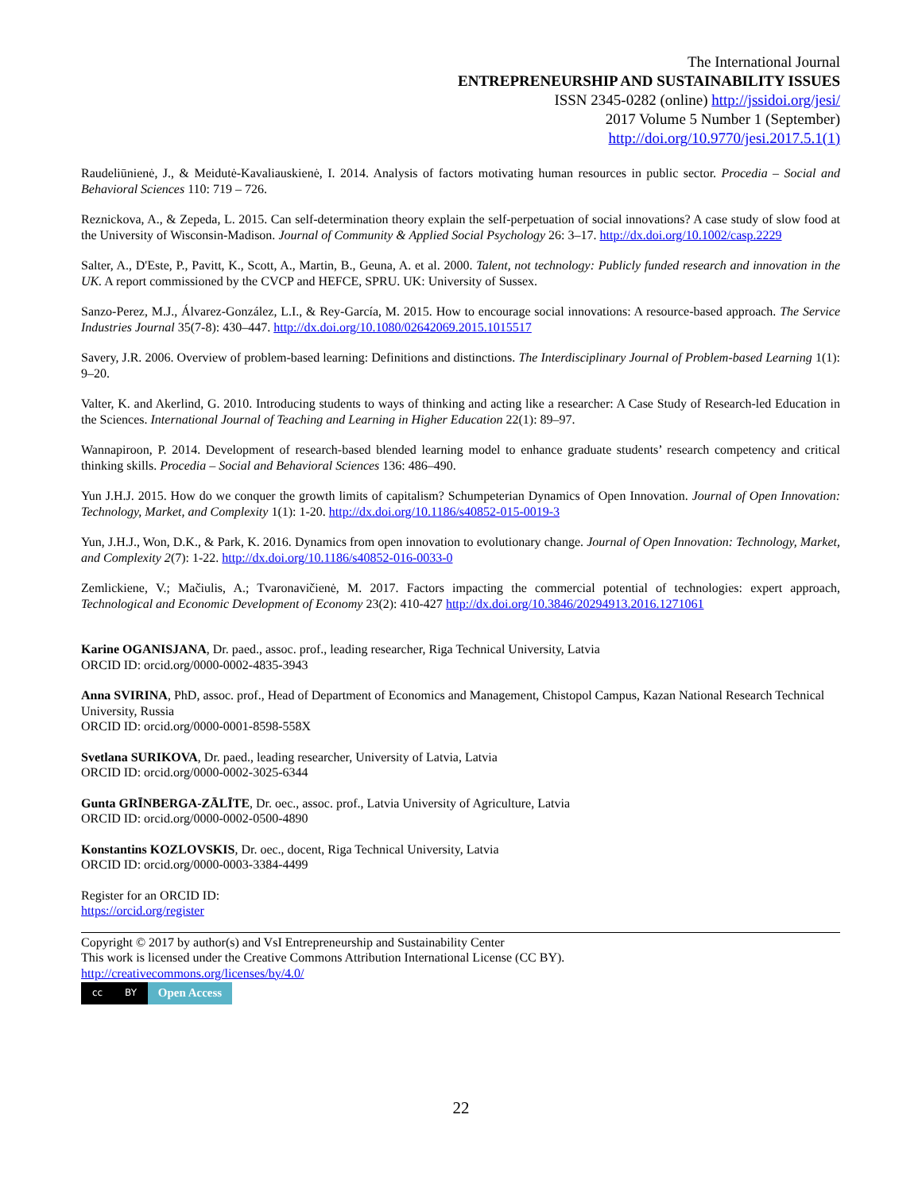The International Journal
ENTREPRENEURSHIP AND SUSTAINABILITY ISSUES
ISSN 2345-0282 (online) http://jssidoi.org/jesi/
2017 Volume 5 Number 1 (September)
http://doi.org/10.9770/jesi.2017.5.1(1)
Raudeliūnienė, J., & Meidutė-Kavaliauskienė, I. 2014. Analysis of factors motivating human resources in public sector. Procedia – Social and Behavioral Sciences 110: 719 – 726.
Reznickova, A., & Zepeda, L. 2015. Can self-determination theory explain the self-perpetuation of social innovations? A case study of slow food at the University of Wisconsin-Madison. Journal of Community & Applied Social Psychology 26: 3–17. http://dx.doi.org/10.1002/casp.2229
Salter, A., D'Este, P., Pavitt, K., Scott, A., Martin, B., Geuna, A. et al. 2000. Talent, not technology: Publicly funded research and innovation in the UK. A report commissioned by the CVCP and HEFCE, SPRU. UK: University of Sussex.
Sanzo-Perez, M.J., Álvarez-González, L.I., & Rey-García, M. 2015. How to encourage social innovations: A resource-based approach. The Service Industries Journal 35(7-8): 430–447. http://dx.doi.org/10.1080/02642069.2015.1015517
Savery, J.R. 2006. Overview of problem-based learning: Definitions and distinctions. The Interdisciplinary Journal of Problem-based Learning 1(1): 9–20.
Valter, K. and Akerlind, G. 2010. Introducing students to ways of thinking and acting like a researcher: A Case Study of Research-led Education in the Sciences. International Journal of Teaching and Learning in Higher Education 22(1): 89–97.
Wannapiroon, P. 2014. Development of research-based blended learning model to enhance graduate students’ research competency and critical thinking skills. Procedia – Social and Behavioral Sciences 136: 486–490.
Yun J.H.J. 2015. How do we conquer the growth limits of capitalism? Schumpeterian Dynamics of Open Innovation. Journal of Open Innovation: Technology, Market, and Complexity 1(1): 1-20. http://dx.doi.org/10.1186/s40852-015-0019-3
Yun, J.H.J., Won, D.K., & Park, K. 2016. Dynamics from open innovation to evolutionary change. Journal of Open Innovation: Technology, Market, and Complexity 2(7): 1-22. http://dx.doi.org/10.1186/s40852-016-0033-0
Zemlickiene, V.; Mačiulis, A.; Tvaronavičienė, M. 2017. Factors impacting the commercial potential of technologies: expert approach, Technological and Economic Development of Economy 23(2): 410-427 http://dx.doi.org/10.3846/20294913.2016.1271061
Karine OGANISJANA, Dr. paed., assoc. prof., leading researcher, Riga Technical University, Latvia
ORCID ID: orcid.org/0000-0002-4835-3943
Anna SVIRINA, PhD, assoc. prof., Head of Department of Economics and Management, Chistopol Campus, Kazan National Research Technical University, Russia
ORCID ID: orcid.org/0000-0001-8598-558X
Svetlana SURIKOVA, Dr. paed., leading researcher, University of Latvia, Latvia
ORCID ID: orcid.org/0000-0002-3025-6344
Gunta GRĪNBERGA-ZĀLĪTE, Dr. oec., assoc. prof., Latvia University of Agriculture, Latvia
ORCID ID: orcid.org/0000-0002-0500-4890
Konstantins KOZLOVSKIS, Dr. oec., docent, Riga Technical University, Latvia
ORCID ID: orcid.org/0000-0003-3384-4499
Register for an ORCID ID:
https://orcid.org/register
Copyright © 2017 by author(s) and VsI Entrepreneurship and Sustainability Center
This work is licensed under the Creative Commons Attribution International License (CC BY).
http://creativecommons.org/licenses/by/4.0/
cc BY
Open Access
22